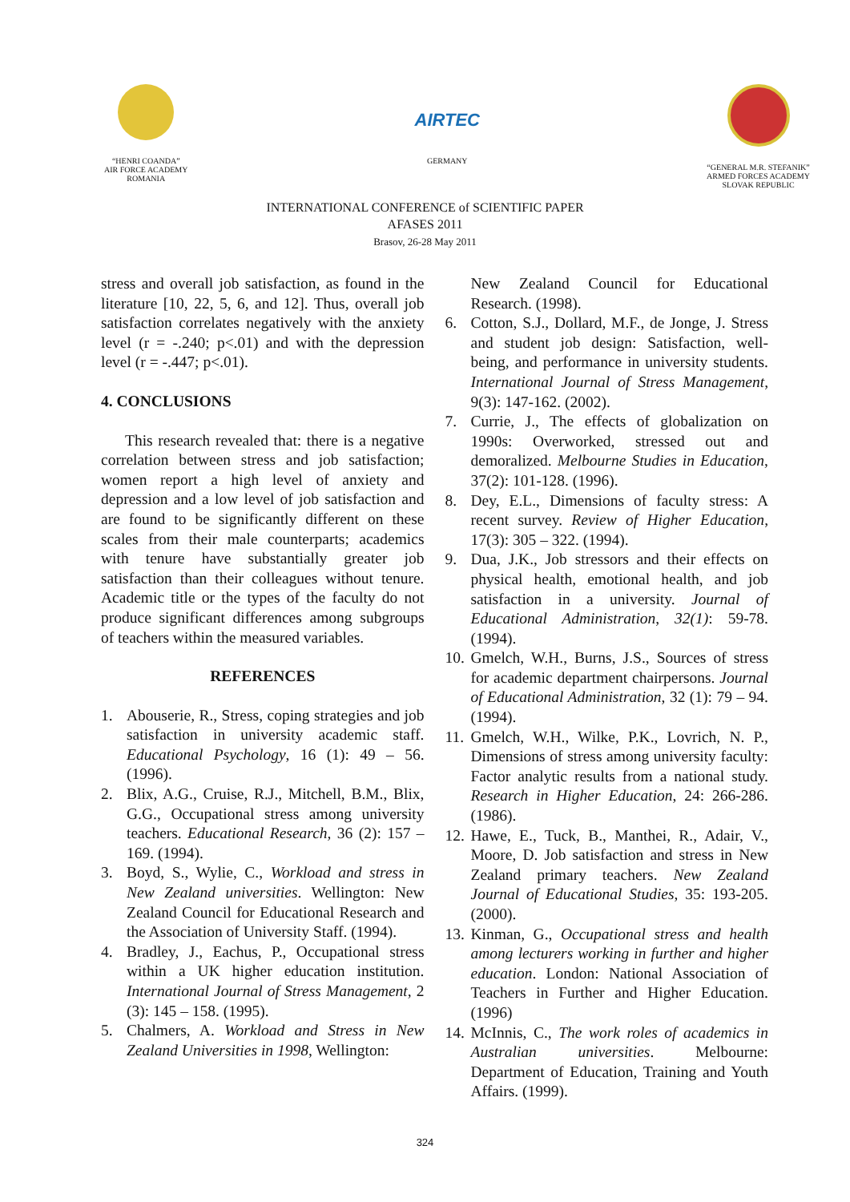“HENRI COANDA”
AIR FORCE ACADEMY
ROMANIA
AIRTEC
GERMANY
“GENERAL M.R. STEFANIK”
ARMED FORCES ACADEMY
SLOVAK REPUBLIC
INTERNATIONAL CONFERENCE of SCIENTIFIC PAPER
AFASES 2011
Brasov, 26-28 May 2011
stress and overall job satisfaction, as found in the literature [10, 22, 5, 6, and 12]. Thus, overall job satisfaction correlates negatively with the anxiety level (r = -.240; p<.01) and with the depression level (r = -.447; p<.01).
4. CONCLUSIONS
This research revealed that: there is a negative correlation between stress and job satisfaction; women report a high level of anxiety and depression and a low level of job satisfaction and are found to be significantly different on these scales from their male counterparts; academics with tenure have substantially greater job satisfaction than their colleagues without tenure. Academic title or the types of the faculty do not produce significant differences among subgroups of teachers within the measured variables.
REFERENCES
1. Abouserie, R., Stress, coping strategies and job satisfaction in university academic staff. Educational Psychology, 16 (1): 49 – 56. (1996).
2. Blix, A.G., Cruise, R.J., Mitchell, B.M., Blix, G.G., Occupational stress among university teachers. Educational Research, 36 (2): 157 – 169. (1994).
3. Boyd, S., Wylie, C., Workload and stress in New Zealand universities. Wellington: New Zealand Council for Educational Research and the Association of University Staff. (1994).
4. Bradley, J., Eachus, P., Occupational stress within a UK higher education institution. International Journal of Stress Management, 2 (3): 145 – 158. (1995).
5. Chalmers, A. Workload and Stress in New Zealand Universities in 1998, Wellington:
New Zealand Council for Educational Research. (1998).
6. Cotton, S.J., Dollard, M.F., de Jonge, J. Stress and student job design: Satisfaction, well-being, and performance in university students. International Journal of Stress Management, 9(3): 147-162. (2002).
7. Currie, J., The effects of globalization on 1990s: Overworked, stressed out and demoralized. Melbourne Studies in Education, 37(2): 101-128. (1996).
8. Dey, E.L., Dimensions of faculty stress: A recent survey. Review of Higher Education, 17(3): 305 – 322. (1994).
9. Dua, J.K., Job stressors and their effects on physical health, emotional health, and job satisfaction in a university. Journal of Educational Administration, 32(1): 59-78. (1994).
10.
Gmelch, W.H., Burns, J.S., Sources of stress for academic department chairpersons. Journal of Educational Administration, 32 (1): 79 – 94. (1994).
11.
Gmelch, W.H., Wilke, P.K., Lovrich, N. P., Dimensions of stress among university faculty: Factor analytic results from a national study. Research in Higher Education, 24: 266-286. (1986).
12.
Hawe, E., Tuck, B., Manthei, R., Adair, V., Moore, D. Job satisfaction and stress in New Zealand primary teachers. New Zealand Journal of Educational Studies, 35: 193-205. (2000).
13.
Kinman, G., Occupational stress and health among lecturers working in further and higher education. London: National Association of Teachers in Further and Higher Education. (1996)
14.
McInnis, C., The work roles of academics in Australian universities. Melbourne: Department of Education, Training and Youth Affairs. (1999).
324